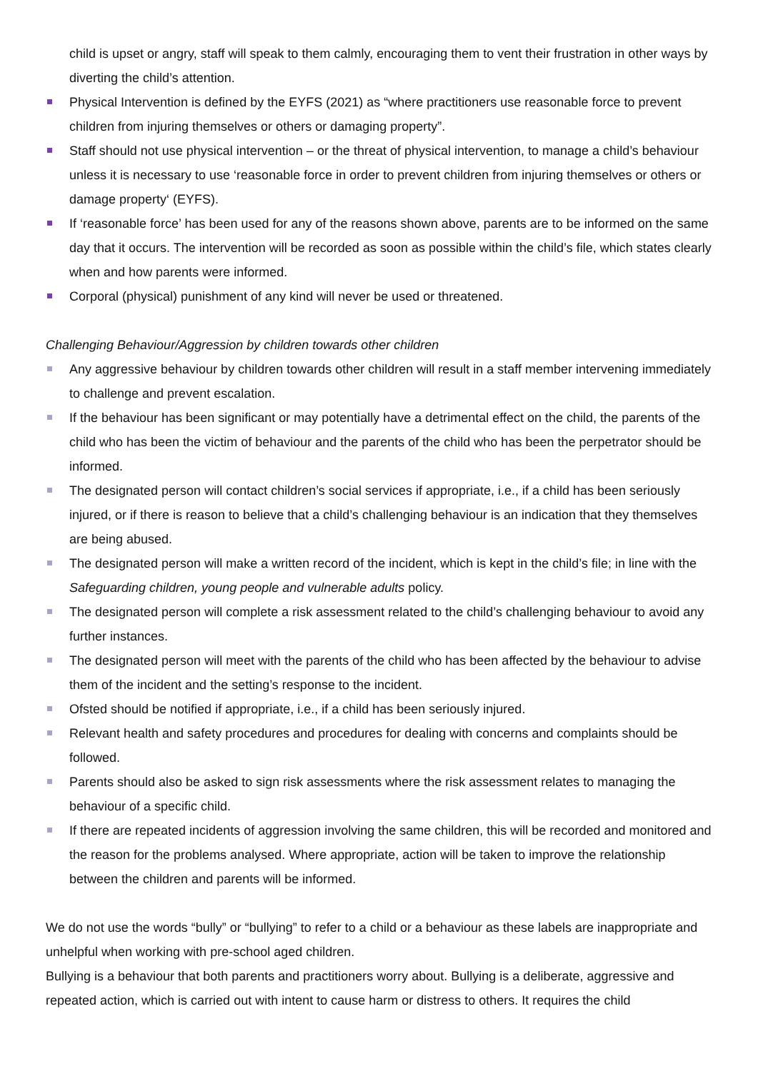child is upset or angry, staff will speak to them calmly, encouraging them to vent their frustration in other ways by diverting the child’s attention.
Physical Intervention is defined by the EYFS (2021) as “where practitioners use reasonable force to prevent children from injuring themselves or others or damaging property”.
Staff should not use physical intervention – or the threat of physical intervention, to manage a child’s behaviour unless it is necessary to use ‘reasonable force in order to prevent children from injuring themselves or others or damage property‘ (EYFS).
If ‘reasonable force’ has been used for any of the reasons shown above, parents are to be informed on the same day that it occurs. The intervention will be recorded as soon as possible within the child’s file, which states clearly when and how parents were informed.
Corporal (physical) punishment of any kind will never be used or threatened.
Challenging Behaviour/Aggression by children towards other children
Any aggressive behaviour by children towards other children will result in a staff member intervening immediately to challenge and prevent escalation.
If the behaviour has been significant or may potentially have a detrimental effect on the child, the parents of the child who has been the victim of behaviour and the parents of the child who has been the perpetrator should be informed.
The designated person will contact children’s social services if appropriate, i.e., if a child has been seriously injured, or if there is reason to believe that a child’s challenging behaviour is an indication that they themselves are being abused.
The designated person will make a written record of the incident, which is kept in the child’s file; in line with the Safeguarding children, young people and vulnerable adults policy.
The designated person will complete a risk assessment related to the child’s challenging behaviour to avoid any further instances.
The designated person will meet with the parents of the child who has been affected by the behaviour to advise them of the incident and the setting’s response to the incident.
Ofsted should be notified if appropriate, i.e., if a child has been seriously injured.
Relevant health and safety procedures and procedures for dealing with concerns and complaints should be followed.
Parents should also be asked to sign risk assessments where the risk assessment relates to managing the behaviour of a specific child.
If there are repeated incidents of aggression involving the same children, this will be recorded and monitored and the reason for the problems analysed. Where appropriate, action will be taken to improve the relationship between the children and parents will be informed.
We do not use the words “bully” or “bullying” to refer to a child or a behaviour as these labels are inappropriate and unhelpful when working with pre-school aged children.
Bullying is a behaviour that both parents and practitioners worry about. Bullying is a deliberate, aggressive and repeated action, which is carried out with intent to cause harm or distress to others. It requires the child